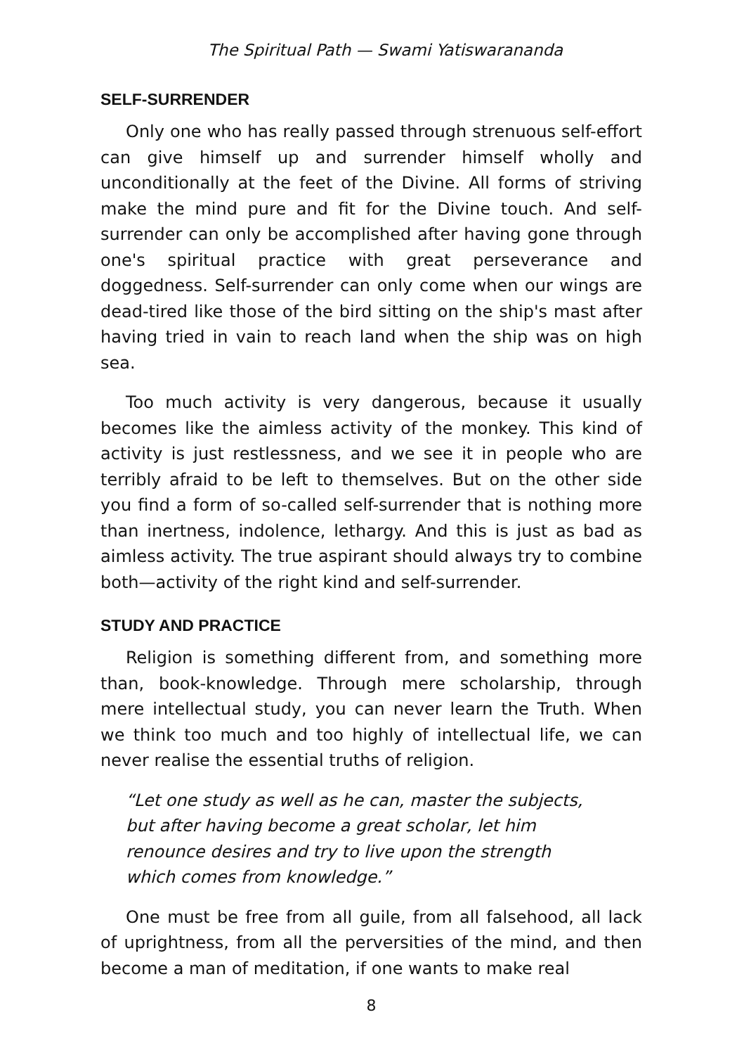The Spiritual Path — Swami Yatiswarananda
SELF-SURRENDER
Only one who has really passed through strenuous self-effort can give himself up and surrender himself wholly and unconditionally at the feet of the Divine. All forms of striving make the mind pure and fit for the Divine touch. And self-surrender can only be accomplished after having gone through one's spiritual practice with great perseverance and doggedness. Self-surrender can only come when our wings are dead-tired like those of the bird sitting on the ship's mast after having tried in vain to reach land when the ship was on high sea.
Too much activity is very dangerous, because it usually becomes like the aimless activity of the monkey. This kind of activity is just restlessness, and we see it in people who are terribly afraid to be left to themselves. But on the other side you find a form of so-called self-surrender that is nothing more than inertness, indolence, lethargy. And this is just as bad as aimless activity. The true aspirant should always try to combine both—activity of the right kind and self-surrender.
STUDY AND PRACTICE
Religion is something different from, and something more than, book-knowledge. Through mere scholarship, through mere intellectual study, you can never learn the Truth. When we think too much and too highly of intellectual life, we can never realise the essential truths of religion.
“Let one study as well as he can, master the subjects,
but after having become a great scholar, let him
renounce desires and try to live upon the strength
which comes from knowledge.”
One must be free from all guile, from all falsehood, all lack of uprightness, from all the perversities of the mind, and then become a man of meditation, if one wants to make real
8